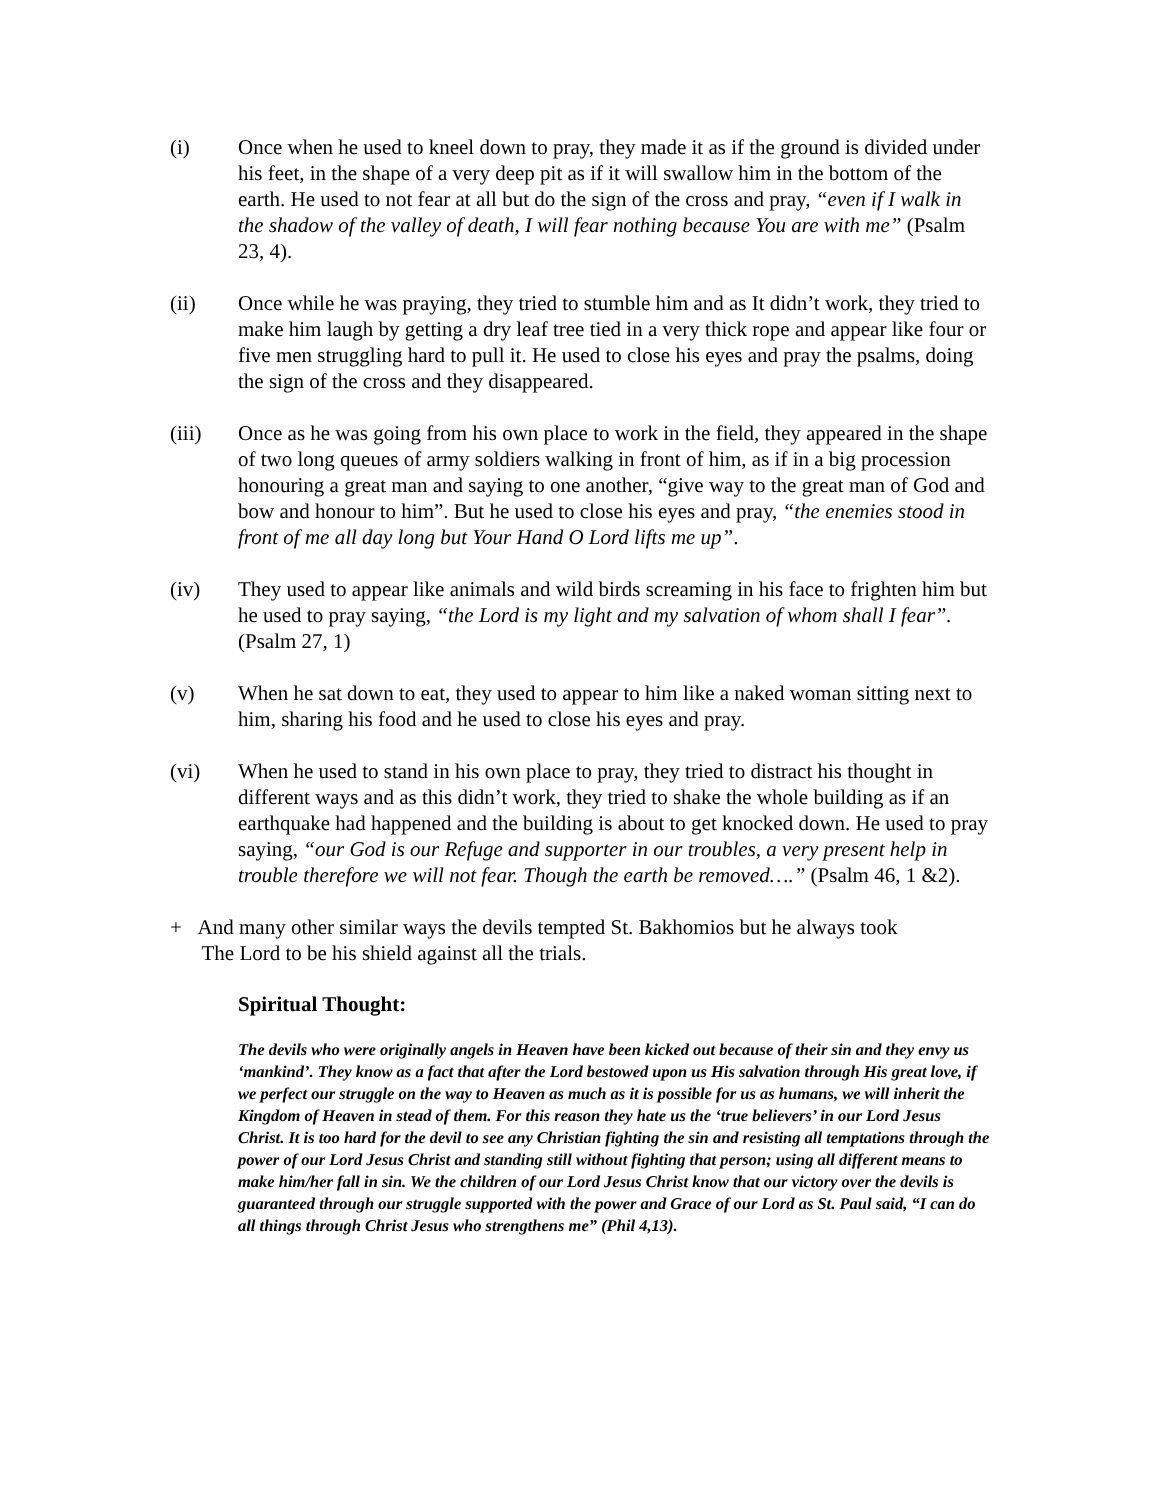(i) Once when he used to kneel down to pray, they made it as if the ground is divided under his feet, in the shape of a very deep pit as if it will swallow him in the bottom of the earth. He used to not fear at all but do the sign of the cross and pray, “even if I walk in the shadow of the valley of death, I will fear nothing because You are with me” (Psalm 23, 4).
(ii) Once while he was praying, they tried to stumble him and as It didn’t work, they tried to make him laugh by getting a dry leaf tree tied in a very thick rope and appear like four or five men struggling hard to pull it. He used to close his eyes and pray the psalms, doing the sign of the cross and they disappeared.
(iii) Once as he was going from his own place to work in the field, they appeared in the shape of two long queues of army soldiers walking in front of him, as if in a big procession honouring a great man and saying to one another, “give way to the great man of God and bow and honour to him”. But he used to close his eyes and pray, “the enemies stood in front of me all day long but Your Hand O Lord lifts me up”.
(iv) They used to appear like animals and wild birds screaming in his face to frighten him but he used to pray saying, “the Lord is my light and my salvation of whom shall I fear”. (Psalm 27, 1)
(v) When he sat down to eat, they used to appear to him like a naked woman sitting next to him, sharing his food and he used to close his eyes and pray.
(vi) When he used to stand in his own place to pray, they tried to distract his thought in different ways and as this didn’t work, they tried to shake the whole building as if an earthquake had happened and the building is about to get knocked down. He used to pray saying, “our God is our Refuge and supporter in our troubles, a very present help in trouble therefore we will not fear. Though the earth be removed….” (Psalm 46, 1 &2).
+ And many other similar ways the devils tempted St. Bakhomios but he always took
The Lord to be his shield against all the trials.
Spiritual Thought:
The devils who were originally angels in Heaven have been kicked out because of their sin and they envy us ‘mankind’. They know as a fact that after the Lord bestowed upon us His salvation through His great love, if we perfect our struggle on the way to Heaven as much as it is possible for us as humans, we will inherit the Kingdom of Heaven in stead of them. For this reason they hate us the ‘true believers’ in our Lord Jesus Christ. It is too hard for the devil to see any Christian fighting the sin and resisting all temptations through the power of our Lord Jesus Christ and standing still without fighting that person; using all different means to make him/her fall in sin. We the children of our Lord Jesus Christ know that our victory over the devils is guaranteed through our struggle supported with the power and Grace of our Lord as St. Paul said, “I can do all things through Christ Jesus who strengthens me” (Phil 4,13).